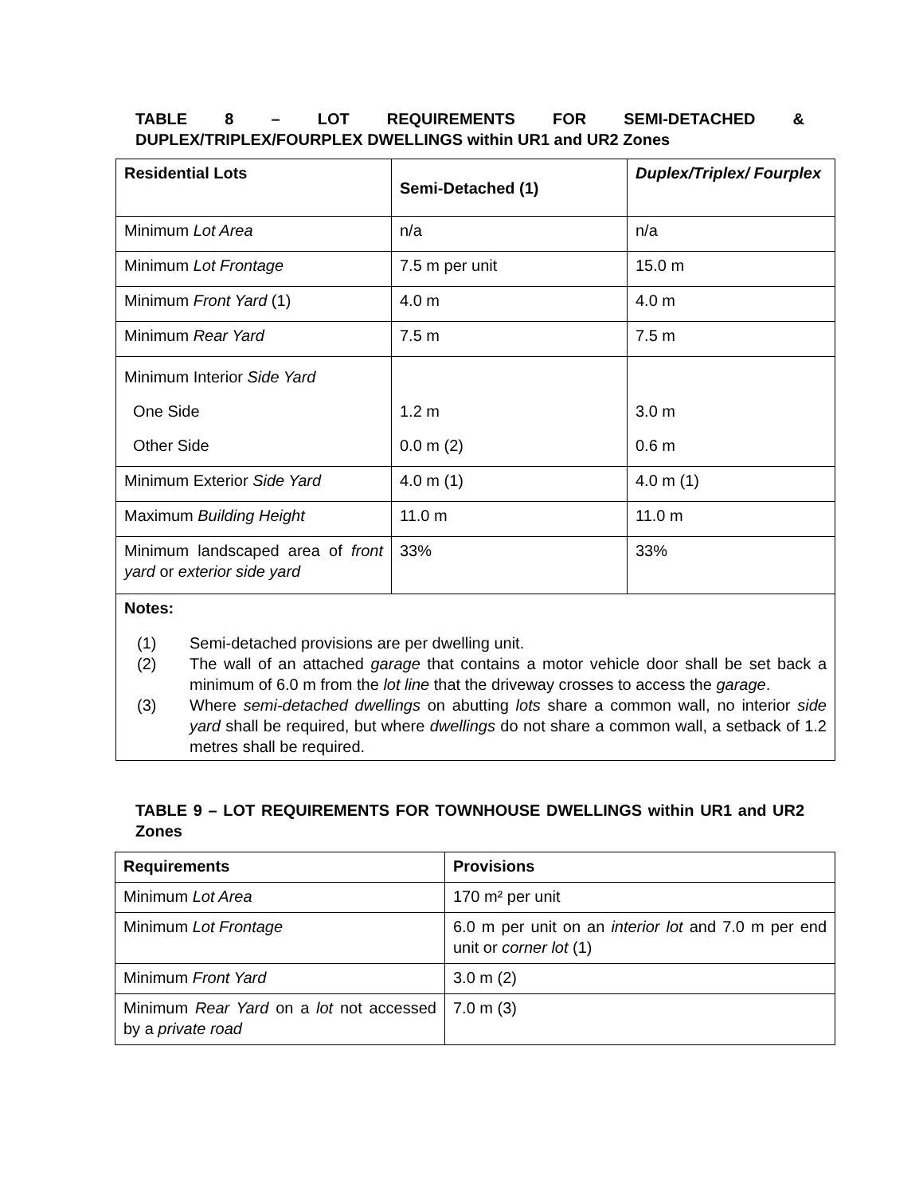TABLE 8 – LOT REQUIREMENTS FOR SEMI-DETACHED & DUPLEX/TRIPLEX/FOURPLEX DWELLINGS within UR1 and UR2 Zones
| Residential Lots | Semi-Detached (1) | Duplex/Triplex/ Fourplex |
| --- | --- | --- |
| Minimum Lot Area | n/a | n/a |
| Minimum Lot Frontage | 7.5 m per unit | 15.0 m |
| Minimum Front Yard (1) | 4.0 m | 4.0 m |
| Minimum Rear Yard | 7.5 m | 7.5 m |
| Minimum Interior Side Yard One Side Other Side | 1.2 m 0.0 m (2) | 3.0 m 0.6 m |
| Minimum Exterior Side Yard | 4.0 m (1) | 4.0 m (1) |
| Maximum Building Height | 11.0 m | 11.0 m |
| Minimum landscaped area of front yard or exterior side yard | 33% | 33% |
| Notes: (1) Semi-detached provisions are per dwelling unit. (2) The wall of an attached garage that contains a motor vehicle door shall be set back a minimum of 6.0 m from the lot line that the driveway crosses to access the garage . (3) Where semi-detached dwellings on abutting lots share a common wall, no interior side yard shall be required, but where dwellings do not share a common wall, a setback of 1.2 metres shall be required. | | |
TABLE 9 – LOT REQUIREMENTS FOR TOWNHOUSE DWELLINGS within UR1 and UR2 Zones
| Requirements | Provisions |
| --- | --- |
| Minimum Lot Area | 170 m² per unit |
| Minimum Lot Frontage | 6.0 m per unit on an interior lot and 7.0 m per end unit or corner lot (1) |
| Minimum Front Yard | 3.0 m (2) |
| Minimum Rear Yard on a lot not accessed by a private road | 7.0 m (3) |